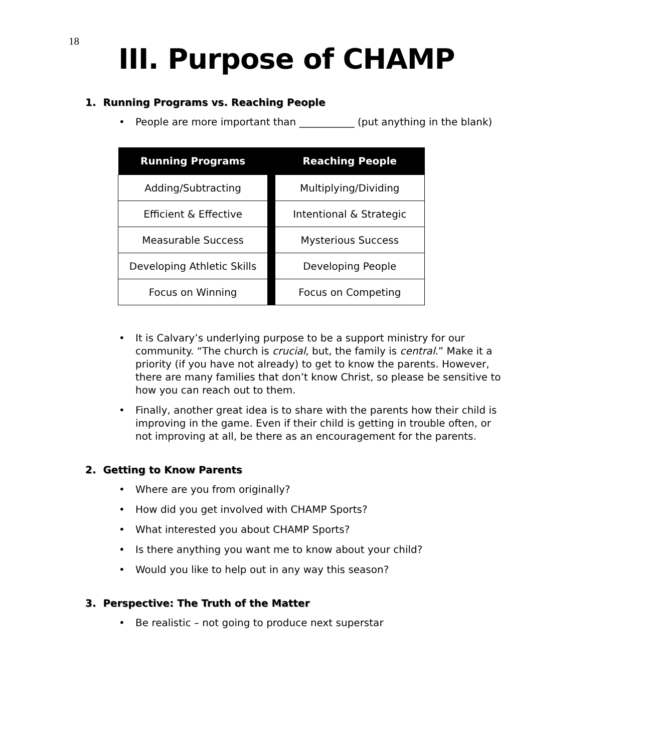18
III. Purpose of CHAMP
1. Running Programs vs. Reaching People
• People are more important than ___________ (put anything in the blank)
| Running Programs | | Reaching People |
| --- | --- | --- |
| Adding/Subtracting | | Multiplying/Dividing |
| Efficient & Effective | | Intentional & Strategic |
| Measurable Success | | Mysterious Success |
| Developing Athletic Skills | | Developing People |
| Focus on Winning | | Focus on Competing |
• It is Calvary’s underlying purpose to be a support ministry for our community. “The church is crucial, but, the family is central.” Make it a priority (if you have not already) to get to know the parents. However, there are many families that don’t know Christ, so please be sensitive to how you can reach out to them.
• Finally, another great idea is to share with the parents how their child is improving in the game. Even if their child is getting in trouble often, or not improving at all, be there as an encouragement for the parents.
2. Getting to Know Parents
• Where are you from originally?
• How did you get involved with CHAMP Sports?
• What interested you about CHAMP Sports?
• Is there anything you want me to know about your child?
• Would you like to help out in any way this season?
3. Perspective: The Truth of the Matter
• Be realistic – not going to produce next superstar